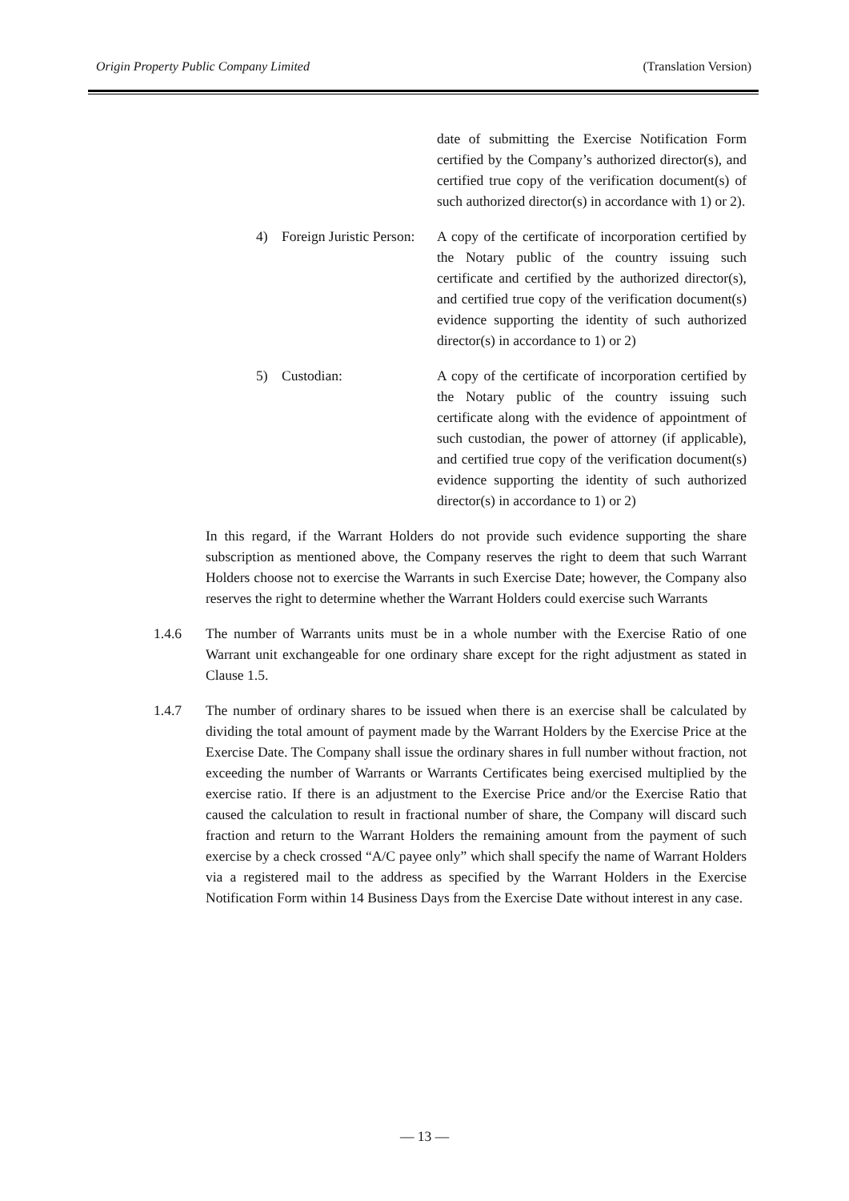Origin Property Public Company Limited (Translation Version)
date of submitting the Exercise Notification Form certified by the Company’s authorized director(s), and certified true copy of the verification document(s) of such authorized director(s) in accordance with 1) or 2).
4) Foreign Juristic Person: A copy of the certificate of incorporation certified by the Notary public of the country issuing such certificate and certified by the authorized director(s), and certified true copy of the verification document(s) evidence supporting the identity of such authorized director(s) in accordance to 1) or 2)
5) Custodian: A copy of the certificate of incorporation certified by the Notary public of the country issuing such certificate along with the evidence of appointment of such custodian, the power of attorney (if applicable), and certified true copy of the verification document(s) evidence supporting the identity of such authorized director(s) in accordance to 1) or 2)
In this regard, if the Warrant Holders do not provide such evidence supporting the share subscription as mentioned above, the Company reserves the right to deem that such Warrant Holders choose not to exercise the Warrants in such Exercise Date; however, the Company also reserves the right to determine whether the Warrant Holders could exercise such Warrants
1.4.6 The number of Warrants units must be in a whole number with the Exercise Ratio of one Warrant unit exchangeable for one ordinary share except for the right adjustment as stated in Clause 1.5.
1.4.7 The number of ordinary shares to be issued when there is an exercise shall be calculated by dividing the total amount of payment made by the Warrant Holders by the Exercise Price at the Exercise Date. The Company shall issue the ordinary shares in full number without fraction, not exceeding the number of Warrants or Warrants Certificates being exercised multiplied by the exercise ratio. If there is an adjustment to the Exercise Price and/or the Exercise Ratio that caused the calculation to result in fractional number of share, the Company will discard such fraction and return to the Warrant Holders the remaining amount from the payment of such exercise by a check crossed “A/C payee only” which shall specify the name of Warrant Holders via a registered mail to the address as specified by the Warrant Holders in the Exercise Notification Form within 14 Business Days from the Exercise Date without interest in any case.
— 13 —